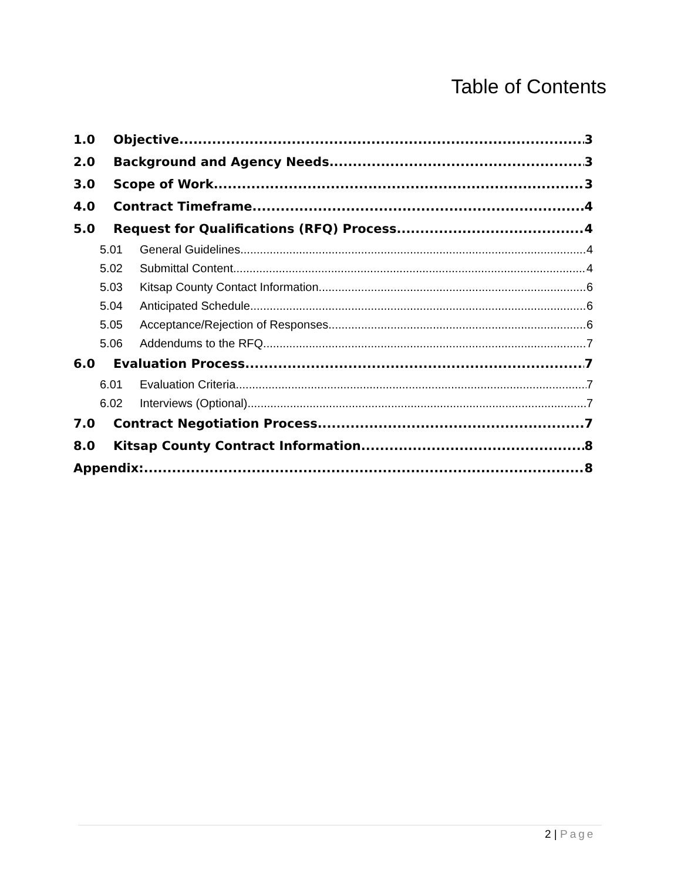Table of Contents
1.0 Objective 3
2.0 Background and Agency Needs 3
3.0 Scope of Work 3
4.0 Contract Timeframe 4
5.0 Request for Qualifications (RFQ) Process 4
5.01 General Guidelines 4
5.02 Submittal Content 4
5.03 Kitsap County Contact Information 6
5.04 Anticipated Schedule 6
5.05 Acceptance/Rejection of Responses 6
5.06 Addendums to the RFQ 7
6.0 Evaluation Process 7
6.01 Evaluation Criteria 7
6.02 Interviews (Optional) 7
7.0 Contract Negotiation Process 7
8.0 Kitsap County Contract Information 8
Appendix: 8
2 | Page